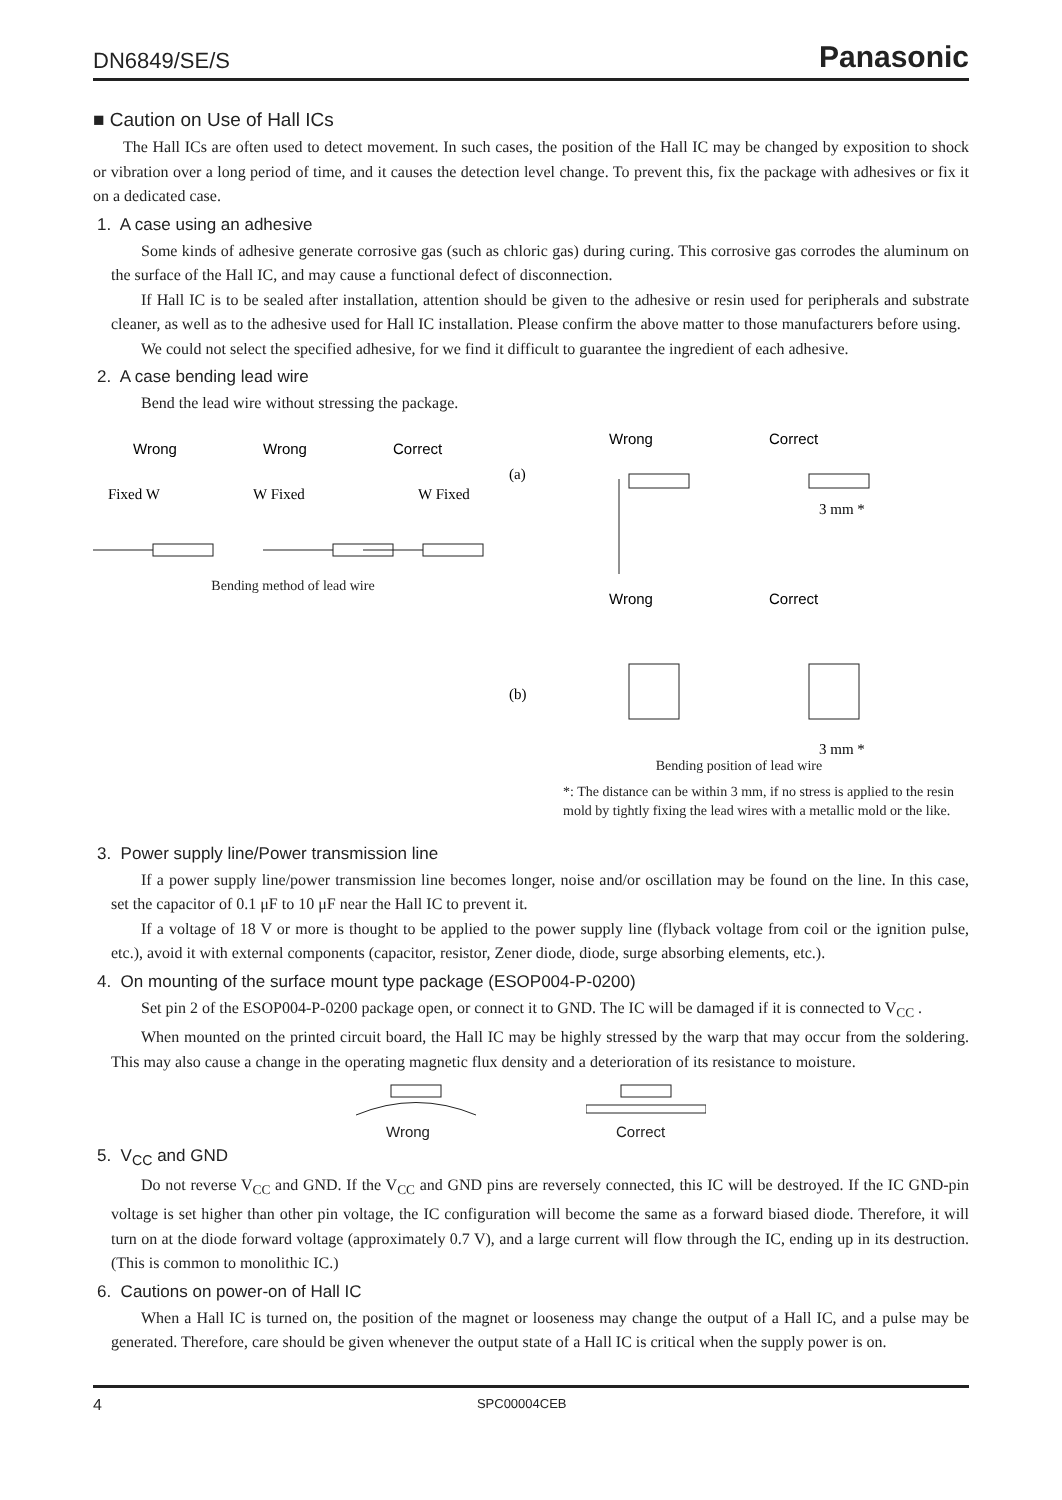DN6849/SE/S Panasonic
■ Caution on Use of Hall ICs
The Hall ICs are often used to detect movement. In such cases, the position of the Hall IC may be changed by exposition to shock or vibration over a long period of time, and it causes the detection level change. To prevent this, fix the package with adhesives or fix it on a dedicated case.
1. A case using an adhesive
Some kinds of adhesive generate corrosive gas (such as chloric gas) during curing. This corrosive gas corrodes the aluminum on the surface of the Hall IC, and may cause a functional defect of disconnection.
If Hall IC is to be sealed after installation, attention should be given to the adhesive or resin used for peripherals and substrate cleaner, as well as to the adhesive used for Hall IC installation. Please confirm the above matter to those manufacturers before using.
We could not select the specified adhesive, for we find it difficult to guarantee the ingredient of each adhesive.
2. A case bending lead wire
Bend the lead wire without stressing the package.
Wrong
Wrong
Correct
Fixed W
W Fixed
W Fixed
Bending method of lead wire
Wrong
Correct
(a)
Wrong
Correct
(b)
3 mm *
3 mm *
Bending position of lead wire
*: The distance can be within 3 mm, if no stress is applied to the resin mold by tightly fixing the lead wires with a metallic mold or the like.
3. Power supply line/Power transmission line
If a power supply line/power transmission line becomes longer, noise and/or oscillation may be found on the line. In this case, set the capacitor of 0.1 μF to 10 μF near the Hall IC to prevent it.
If a voltage of 18 V or more is thought to be applied to the power supply line (flyback voltage from coil or the ignition pulse, etc.), avoid it with external components (capacitor, resistor, Zener diode, diode, surge absorbing elements, etc.).
4. On mounting of the surface mount type package (ESOP004-P-0200)
Set pin 2 of the ESOP004-P-0200 package open, or connect it to GND. The IC will be damaged if it is connected to V<sub>CC</sub> .
When mounted on the printed circuit board, the Hall IC may be highly stressed by the warp that may occur from the soldering. This may also cause a change in the operating magnetic flux density and a deterioration of its resistance to moisture.
Wrong
Correct
5. V<sub>CC</sub> and GND
Do not reverse V<sub>CC</sub> and GND. If the V<sub>CC</sub> and GND pins are reversely connected, this IC will be destroyed. If the IC GND-pin voltage is set higher than other pin voltage, the IC configuration will become the same as a forward biased diode. Therefore, it will turn on at the diode forward voltage (approximately 0.7 V), and a large current will flow through the IC, ending up in its destruction. (This is common to monolithic IC.)
6. Cautions on power-on of Hall IC
When a Hall IC is turned on, the position of the magnet or looseness may change the output of a Hall IC, and a pulse may be generated. Therefore, care should be given whenever the output state of a Hall IC is critical when the supply power is on.
4 SPC00004CEB